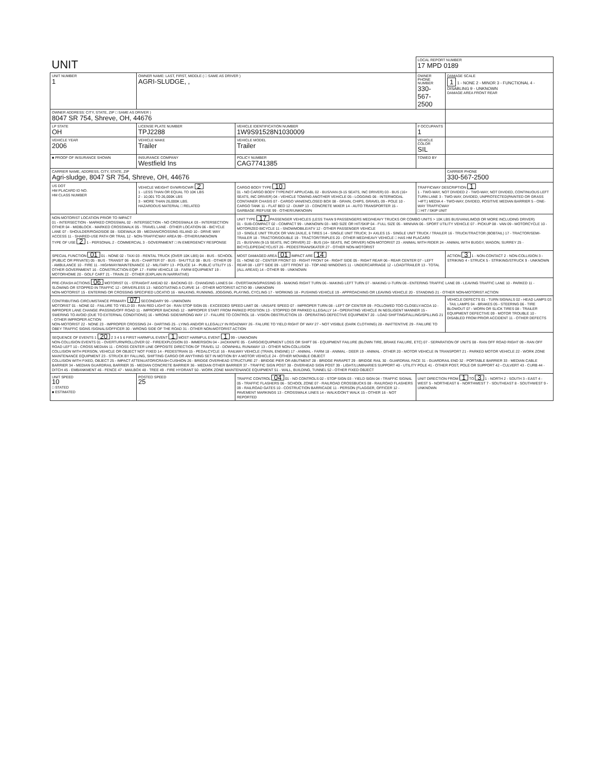| UNIT | | | | LOCAL REPORT NUMBER 17 MPD 0189 | |
| UNIT NUMBER 1 | OWNER NAME: LAST, FIRST, MIDDLE ( □ SAME AS DRIVER ) AGRI-SLUDGE, , | | | OWNER PHONE NUMBER 330-567-2500 | DAMAGE SCALE 1 1 - NONE 2 - MINOR 3 - FUNCTIONAL 4 - DISABLING 9 - UNKNOWN DAMAGE AREA FRONT REAR |
| OWNER ADDRESS: CITY, STATE, ZIP □ SAME AS DRIVER ) 8047 SR 754, Shreve, OH, 44676 | | | | | |
| LP STATE OH | LICENSE PLATE NUMBER TPJ2288 | VEHICLE IDENTIFICATION NUMBER 1W9S91528N1030009 | | # OCCUPANTS 1 | |
| VEHICLE YEAR 2006 | VEHICLE MAKE Trailer | VEHICLE MODEL Trailer | | VEHICLE COLOR SIL | |
| ■ PROOF OF INSURANCE SHOWN | INSURANCE COMPANY Westfield Ins | POLICY NUMBER CAG7741385 | TOWED BY | | |
| CARRIER NAME, ADDRESS, CITY, STATE, ZIP Agri-sludge, 8047 SR 754, Shreve, OH, 44676 | | | | | CARRIER PHONE 330-567-2500 |
| US DOT HM PLACARD ID NO. HM CLASS NUMBER | VEHICLE WEIGHT GVWR/GCWR 2 1 - LESS THAN OR EQUAL TO 10K LBS 2 - 10,001 TO 26,000K LBS 3 - MORE THAN 26,000K LBS. HAZARDOUS MATERIAL □ RELATED | CARGO BODY TYPE 10 01 - NO CARGO BODY TYPE/NOT APPLICABL 02 - BUS/VAN (9-15 SEATS, INC DRIVER) 03 - BUS (16+ SEATS, INC DRIVER) 04 - VEHICLE TOWING ANOTHER VEHICLE 05 - LOGGING 06 - INTERMODAL CONTAINER CHASIS 07 - CARGO VAN/ENCLOSED BOX 08 - GRAIN, CHIPS, GRAVEL 09 - POLE 10 - CARGO TANK 11 - FLAT BED 12 - DUMP 13 - CONCRETE MIXER 14 - AUTO TRANSPORTER 15 - GARBAGE /REFUSE 99 - OTHER/UNKNOWN | | TRAFFICWAY DESCRIPTION 1 1 - TWO-WAY, NOT DIVIDED 2 - TWO-WAY, NOT DIVIDED, CONTINUOUS LEFT TURN LANE 3 - TWO-WAY, DIVIDED, UNPROTECTED(PAINTED OR GRASS >4FT.) MEDIA 4 - TWO-WAY, DIVIDED, POSITIVE MEDIAN BARRIER 5 - ONE-WAY TRAFFICWAY □ HIT / SKIP UNIT | |
| NON-MOTORIST LOCATION PRIOR TO IMPACT 01 - INTERSECTION - MARKED CROSSWAL 02 - INTERSECTION - NO CROSSWALK 03 - INTERSECTION OTHER 04 - MIDBLOCK - MARKED CROSSWALK 05 - TRAVEL LANE - OTHER LOCATION 06 - BICYCLE LANE 07 - SHOULDER/ROADSIDE 08 - SIDEWALK 09 - MEDIAN/CROSSING ISLAND 10 - DRIVE WAY ACCESS 11 - SHARED-USE PATH OR TRAIL 12 - NON-TRAFFICWAY AREA 99 - OTHER/UNKNOWN TYPE OF USE 2 1 - PERSONAL 2 - COMMERCIAL 3 - GOVERNMENT □ IN EMERGENCY RESPONSE | | UNIT TYPE 17 PASSENGER VEHICLES (LESS THAN 9 PASSENGERS MED/HEAVY TRUCKS OR COMBO UNITS > 10K LBS BUS/VAN/LIMO(9 OR MORE INCLUDING DRIVER) 01 - SUB-COMPACT 02 - COMPACT 99 - UNKNOWN 03 - MID SIZE OR HIT/SKIP 04 - FULL SIZE 05 - MINIVAN 06 - SPORT UTILITY VEHICLE 07 - PICKUP 08 - VAN 09 - MOTORCYCLE 10 - MOTORIZED BICYCLE 11 - SNOWMOBILE/ATV 12 - OTHER PASSENGER VEHICLE 13 - SINGLE UNIT TRUCK OR VAN 2AXLE, 6 TIRES 14 - SINGLE UNIT TRUCK; 3+ AXLES 15 - SINGLE UNIT TRUCK / TRAILER 16 - TRUCK/TRACTOR (BOBTAIL) 17 - TRACTOR/SEMI-TRAILER 18 - TRACTOR/DOUBLE 19 - TRACTOR/TRIPLES 20 - OTHER MED/HEAVY VEHICLE □ HAS HM PLACARD 21 - BUS/VAN (9-15 SEATS, INC DRIVER) 22 - BUS (16+ SEATS, INC DRIVER) NON-MOTORIST 23 - ANIMAL WITH RIDER 24 - ANIMAL WITH BUGGY, WAGON, SURREY 25 - BICYCLE/PEDACYCLIST 26 - PEDESTRIAN/SKATER 27 - OTHER NON-MOTORIST | | | |
| SPECIAL FUNCTION 01 01 - NONE 02 - TAXI 03 - RENTAL TRUCK (OVER 10K LBS) 04 - BUS - SCHOOL (PUBLIC OR PRIVATE) 05 - BUS - TRANSIT 06 - BUS - CHARTER 07 - BUS - SHUTTLE 08 - BUS - OTHER 09 - AMBULANCE 10 - FIRE 11 - HIGHWAY/MAINTENANCE 12 - MILITARY 13 - POLICE 14 - PUBLIC UTILITY 15 - OTHER GOVERNMENT 16 - CONSTRUCTION EQIP. 17 - FARM VEHICLE 18 - FARM EQUIPMENT 19 - MOTORHOME 20 - GOLF CART 21 - TRAIN 22 - OTHER (EXPLAIN IN NARRATIVE) | | MOST DAMAGED AREA 01 IMPACT ARE 14 01 - NONE 02 - CENTER FRONT 03 - RIGHT FRONT 04 - RIGHT SIDE 05 - RIGHT REAR 06 - REAR CENTER 07 - LEFT REAR 08 - LEFT SIDE 09 - LEFT FRONT 10 - TOP AND WINDOWS 11 - UNDERCARRIAGE 12 - LOAD/TRAILER 13 - TOTAL (ALL AREAS) 14 - OTHER 99 - UNKNOWN | | | ACTION 3 1 - NON-CONTACT 2 - NON-COLLISION 3 - STRIKING 4 - STRUCK 5 - STRIKING/STRUCK 9 - UNKNOWN |
| PRE-CRASH ACTIONS 06 MOTORIST 01 - STRAIGHT AHEAD 02 - BACKING 03 - CHANGING LANES 04 - OVERTAKING/PASSING 05 - MAKING RIGHT TURN 06 - MAKING LEFT TURN 07 - MAKING U-TURN 08 - ENTERING TRAFFIC LANE 09 - LEAVING TRAFFIC LANE 10 - PARKED 11 - SLOWING OR STOPPED IN TRAFFIC 12 - DRIVERLESS 13 - NEGOTIATING A CURVE 14 - OTHER MOTORIST ACTIO 99 - UNKNOWN NON-MOTORIST 15 - ENTERING OR CROSSING SPECIFIED LOCATIO 16 - WALKING, RUNNING, JOGGING, PLAYING, CYCLING 17 - WORKING 18 - PUSHING VEHICLE 19 - APPROACHING OR LEAVING VEHICLE 20 - STANDING 21 - OTHER NON-MOTORIST ACTION | | | | | |
| CONTRIBUTING CIRCUMSTANCE PRIMARY 07 SECONDARY 99 - UNKNOWN MOTORIST 01 - NONE 02 - FAILURE TO YIELD 03 - RAN RED LIGHT 04 - RAN STOP SIGN 05 - EXCEEDED SPEED LIMIT 06 - UNSAFE SPEED 07 - IMPROPER TURN 08 - LEFT OF CENTER 09 - FOLLOWED TOO CLOSELY/ACDA 10 - IMPROPER LANE CHANGE /PASSING/OFF ROAD 11 - IMPROPER BACKING 12 - IMPROPER START FROM PARKED POSITION 13 - STOPPED OR PARKED ILLEGALLY 14 - OPERATING VEHICLE IN NEGLIGENT MANNER 15 - SWERING TO AVOID (DUE TO EXTERNAL CONDITIONS) 16 - WRONG SIDE/WRONG WAY 17 - FALURE TO CONTROL 18 - VISION OBSTRUCTION 19 - OPERATING DEFECTIVE EQUIPMENT 20 - LOAD SHIFTING/FALLING/SPILLING 21 - OTHER IMPROPER ACTION NON-MOTORIST 22 - NONE 23 - IMPROPER CROSSING 24 - DARTING 25 - LYING AND/OR ILLEGALLY IN ROADWAY 26 - FALURE TO YIELD RIGHT OF WAY 27 - NOT VISIBLE (DARK CLOTHING) 28 - INATTENTIVE 29 - FAILURE TO OBEY TRAFFIC SIGNS /SIGNALS/OFFICER 30 - WRONG SIDE OF THE ROAD 31 - OTHER NON-MOTORIST ACTION | | | | | VEHICLE DEFECTS 01 - TURN SIGNALS 02 - HEAD LAMPS 03 - TAIL LAMPS 04 - BRAKES 05 - STEERING 06 - TIRE BLOWOUT 07 - WORN OR SLICK TIRES 08 - TRAILER EQUIPMENT DEFECTIVE 09 - MOTOR TROUBLE 10 - DISABLED FROM PRIOR ACCIDENT 11 - OTHER DEFECTS |
| SEQUENCE OF EVENTS 1 20 2 3 4 5 6 FIRST HARMFUL EVENT 1 MOST HARMFUL EVENT 1 99 - UNKNOWN NON-COLLISION EVENTS 01 - OVERTURN/ROLLOVER 02 - FIRE/EXPLOSION 03 - IMMERSION 04 - JACKKNIFE 05 - CARGO/EQUIPMENT LOSS OR SHIFT 06 - EQUIPMENT FAILURE (BLOWN TIRE, BRAKE FAILURE, ETC) 07 - SEPARATION OF UNITS 08 - RAN OFF ROAD RIGHT 09 - RAN OFF ROAD LEFT 10 - CROSS MEDIAN 11 - CROSS CENTER LINE OPPOSITE DIRECTION OF TRAVEL 12 - DOWNHILL RUNAWAY 13 - OTHER NON-COLLISION COLLISION WITH PERSON, VEHICLE OR OBJECT NOT FIXED 14 - PEDESTRIAN 15 - PEDALCYCLE 16 - RAILWAY VEHICLE (TRAIN, ENGINE) 17 - ANIMAL - FARM 18 - ANIMAL - DEER 19 - ANIMAL - OTHER 20 - MOTOR VEHICLE IN TRANSPORT 21 - PARKED MOTOR VEHICLE 22 - WORK ZONE MAINTENANCE EQUIPMENT 23 - STRUCK BY FALLING, SHIFTING CARGO OR ANYTHING SET IN MOTION BY A MOTOR VEHICLE 24 - OTHER MOVABLE OBJECT COLLISION WITH FIXED, OBJECT 25 - IMPACT ATTENUATOR/CRASH CUSHION 26 - BRIDGE OVERHEAD STRUCTURE 27 - BRIDGE PIER OR ABUTMENT 28 - BRIDGE PARAPET 29 - BRIDGE RAIL 30 - GUARDRAIL FACE 31 - GUARDRAIL END 32 - PORTABLE BARRIER 33 - MEDIAN CABLE BARRIER 34 - MEDIAN GUARDRAIL BARRIER 35 - MEDIAN CONCRETE BARRIER 36 - MEDIAN OTHER BARRIER 37 - TRAFFIC SIGN POST 38 - OVERHEAD SIGN POST 39 - LIGHT/LUMINARIES SUPPORT 40 - UTILITY POLE 41 - OTHER POST, POLE OR SUPPORT 42 - CULVERT 43 - CURB 44 - DITCH 45 - EMBANKMENT 46 - FENCE 47 - MAILBOX 48 - TREE 49 - FIRE HYDRANT 50 - WORK ZONE MAINTENANCE EQUIPMENT 51 - WALL, BUILDING, TUNNEL 52 - OTHER FIXED OBJECT | | | | | |
| UNIT SPEED 10 □ STATED ■ ESTIMATED | POSTED SPEED 25 | TRAFFIC CONTROL 04 01 - NO CONTROLS 02 - STOP SIGN 03 - YIELD SIGN 04 - TRAFFIC SIGNAL 05 - TRAFFIC FLASHERS 06 - SCHOOL ZONE 07 - RAILROAD CROSSBUCKS 08 - RAILROAD FLASHERS 09 - RAILROAD GATES 10 - COSTRUCTION BARRICADE 11 - PERSON (FLAGGER, OFFICER 12 - PAVEMENT MARKINGS 13 - CROSSWALK LINES 14 - WALK/DON'T WALK 15 - OTHER 16 - NOT REPORTED | | UNIT DIRECTION FROM 1 TO 3 1 - NORTH 2 - SOUTH 3 - EAST 4 - WEST 5 - NORTHEAST 6 - NORTHWEST 7 - SOUTHEAST 8 - SOUTHWEST 9 - UNKNOWN | |